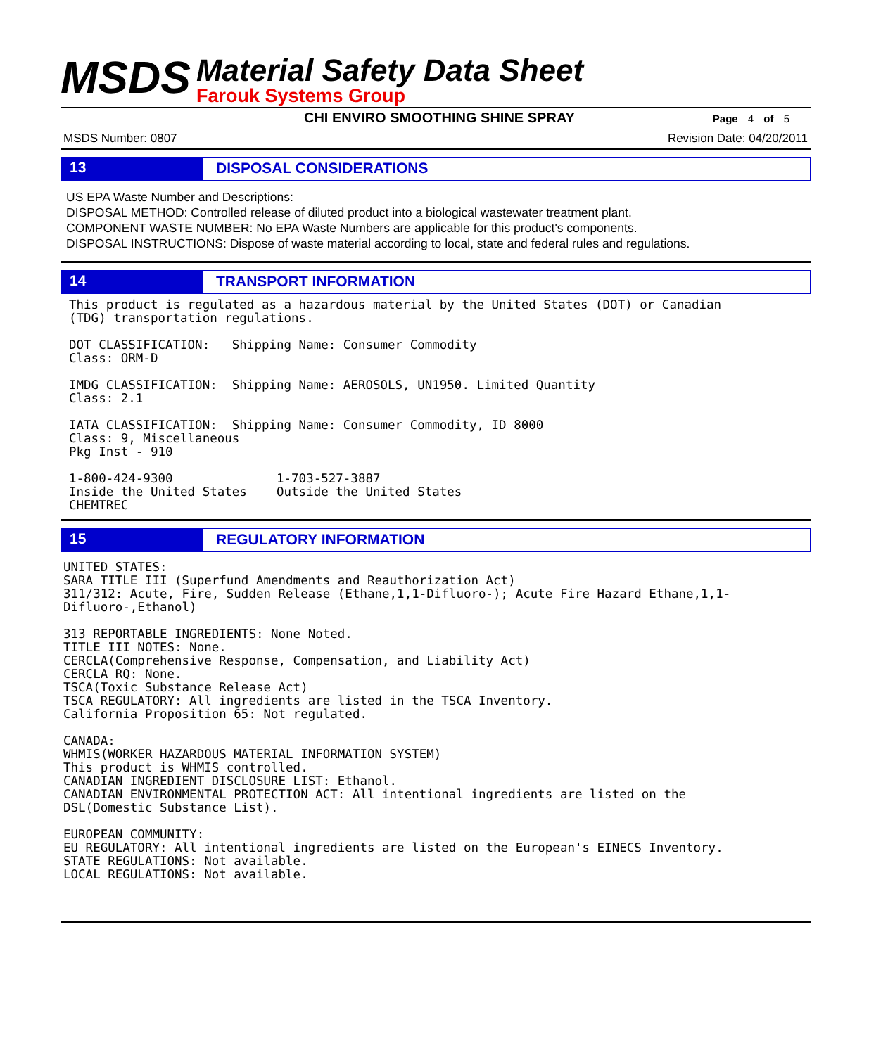MSDS
Material Safety Data Sheet
Farouk Systems Group
CHI ENVIRO SMOOTHING SHINE SPRAY
Page 4 of 5
MSDS Number: 0807 Revision Date: 04/20/2011
13
DISPOSAL CONSIDERATIONS
US EPA Waste Number and Descriptions:
DISPOSAL METHOD: Controlled release of diluted product into a biological wastewater treatment plant.
COMPONENT WASTE NUMBER: No EPA Waste Numbers are applicable for this product's components.
DISPOSAL INSTRUCTIONS: Dispose of waste material according to local, state and federal rules and regulations.
14
TRANSPORT INFORMATION
This product is regulated as a hazardous material by the United States (DOT) or Canadian
(TDG) transportation regulations.

DOT CLASSIFICATION:   Shipping Name: Consumer Commodity
Class: ORM-D

IMDG CLASSIFICATION:  Shipping Name: AEROSOLS, UN1950. Limited Quantity
Class: 2.1

IATA CLASSIFICATION:  Shipping Name: Consumer Commodity, ID 8000
Class: 9, Miscellaneous
Pkg Inst - 910

1-800-424-9300              1-703-527-3887
Inside the United States    Outside the United States
CHEMTREC
15
REGULATORY INFORMATION
UNITED STATES:
SARA TITLE III (Superfund Amendments and Reauthorization Act)
311/312: Acute, Fire, Sudden Release (Ethane,1,1-Difluoro-); Acute Fire Hazard Ethane,1,1-
Difluoro-,Ethanol)

313 REPORTABLE INGREDIENTS: None Noted.
TITLE III NOTES: None.
CERCLA(Comprehensive Response, Compensation, and Liability Act)
CERCLA RQ: None.
TSCA(Toxic Substance Release Act)
TSCA REGULATORY: All ingredients are listed in the TSCA Inventory.
California Proposition 65: Not regulated.

CANADA:
WHMIS(WORKER HAZARDOUS MATERIAL INFORMATION SYSTEM)
This product is WHMIS controlled.
CANADIAN INGREDIENT DISCLOSURE LIST: Ethanol.
CANADIAN ENVIRONMENTAL PROTECTION ACT: All intentional ingredients are listed on the
DSL(Domestic Substance List).

EUROPEAN COMMUNITY:
EU REGULATORY: All intentional ingredients are listed on the European's EINECS Inventory.
STATE REGULATIONS: Not available.
LOCAL REGULATIONS: Not available.